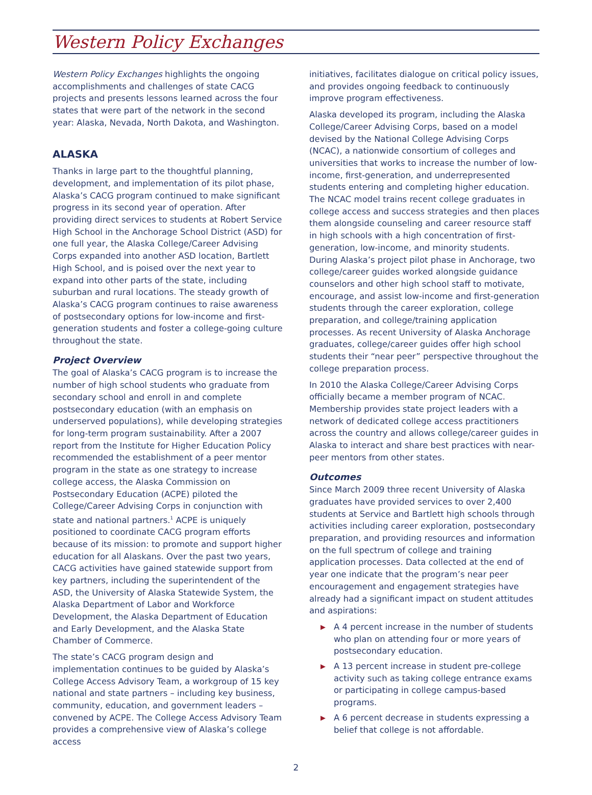Western Policy Exchanges
Western Policy Exchanges highlights the ongoing accomplishments and challenges of state CACG projects and presents lessons learned across the four states that were part of the network in the second year: Alaska, Nevada, North Dakota, and Washington.
ALASKA
Thanks in large part to the thoughtful planning, development, and implementation of its pilot phase, Alaska’s CACG program continued to make significant progress in its second year of operation. After providing direct services to students at Robert Service High School in the Anchorage School District (ASD) for one full year, the Alaska College/Career Advising Corps expanded into another ASD location, Bartlett High School, and is poised over the next year to expand into other parts of the state, including suburban and rural locations. The steady growth of Alaska’s CACG program continues to raise awareness of postsecondary options for low-income and first-generation students and foster a college-going culture throughout the state.
Project Overview
The goal of Alaska’s CACG program is to increase the number of high school students who graduate from secondary school and enroll in and complete postsecondary education (with an emphasis on underserved populations), while developing strategies for long-term program sustainability. After a 2007 report from the Institute for Higher Education Policy recommended the establishment of a peer mentor program in the state as one strategy to increase college access, the Alaska Commission on Postsecondary Education (ACPE) piloted the College/Career Advising Corps in conjunction with state and national partners.<sup>1</sup> ACPE is uniquely positioned to coordinate CACG program efforts because of its mission: to promote and support higher education for all Alaskans. Over the past two years, CACG activities have gained statewide support from key partners, including the superintendent of the ASD, the University of Alaska Statewide System, the Alaska Department of Labor and Workforce Development, the Alaska Department of Education and Early Development, and the Alaska State Chamber of Commerce.
The state’s CACG program design and implementation continues to be guided by Alaska’s College Access Advisory Team, a workgroup of 15 key national and state partners – including key business, community, education, and government leaders – convened by ACPE. The College Access Advisory Team provides a comprehensive view of Alaska’s college access
initiatives, facilitates dialogue on critical policy issues, and provides ongoing feedback to continuously improve program effectiveness.
Alaska developed its program, including the Alaska College/Career Advising Corps, based on a model devised by the National College Advising Corps (NCAC), a nationwide consortium of colleges and universities that works to increase the number of low-income, first-generation, and underrepresented students entering and completing higher education. The NCAC model trains recent college graduates in college access and success strategies and then places them alongside counseling and career resource staff in high schools with a high concentration of first-generation, low-income, and minority students. During Alaska’s project pilot phase in Anchorage, two college/career guides worked alongside guidance counselors and other high school staff to motivate, encourage, and assist low-income and first-generation students through the career exploration, college preparation, and college/training application processes. As recent University of Alaska Anchorage graduates, college/career guides offer high school students their “near peer” perspective throughout the college preparation process.
In 2010 the Alaska College/Career Advising Corps officially became a member program of NCAC. Membership provides state project leaders with a network of dedicated college access practitioners across the country and allows college/career guides in Alaska to interact and share best practices with near-peer mentors from other states.
Outcomes
Since March 2009 three recent University of Alaska graduates have provided services to over 2,400 students at Service and Bartlett high schools through activities including career exploration, postsecondary preparation, and providing resources and information on the full spectrum of college and training application processes. Data collected at the end of year one indicate that the program’s near peer encouragement and engagement strategies have already had a significant impact on student attitudes and aspirations:
▶ A 4 percent increase in the number of students who plan on attending four or more years of postsecondary education.
▶ A 13 percent increase in student pre-college activity such as taking college entrance exams or participating in college campus-based programs.
▶ A 6 percent decrease in students expressing a belief that college is not affordable.
2